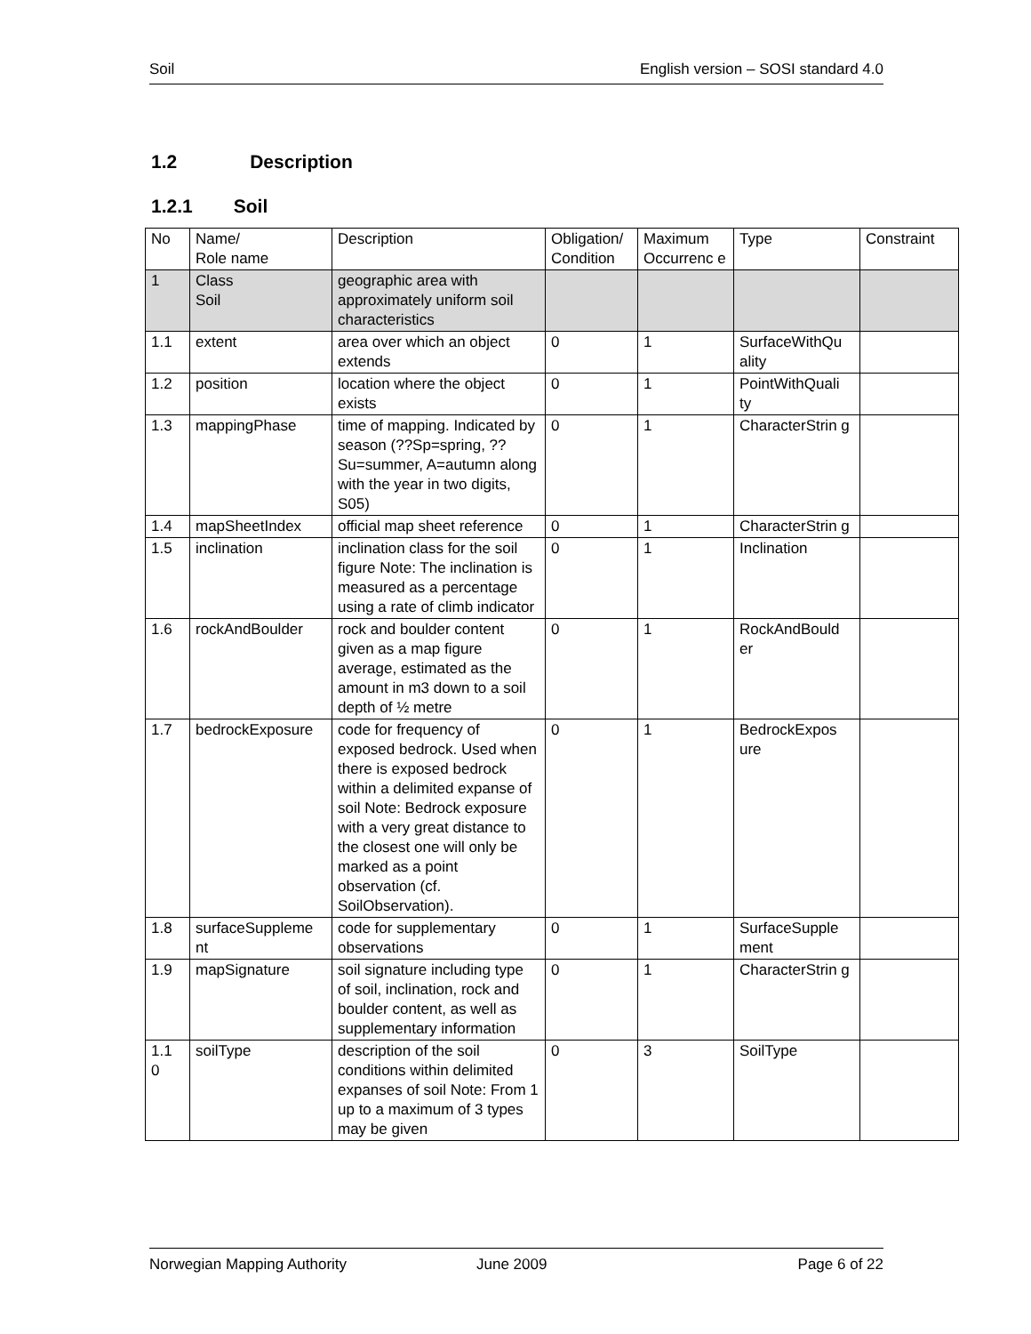Soil English version – SOSI standard 4.0
1.2 Description
1.2.1 Soil
| No | Name/ Role name | Description | Obligation/ Condition | Maximum Occurrenc e | Type | Constraint |
| 1 | Class Soil | geographic area with approximately uniform soil characteristics | | | | |
| 1.1 | extent | area over which an object extends | 0 | 1 | SurfaceWithQu ality | |
| 1.2 | position | location where the object exists | 0 | 1 | PointWithQuali ty | |
| 1.3 | mappingPhase | time of mapping. Indicated by season (??Sp=spring, ??Su=summer, A=autumn along with the year in two digits, S05) | 0 | 1 | CharacterStrin g | |
| 1.4 | mapSheetIndex | official map sheet reference | 0 | 1 | CharacterStrin g | |
| 1.5 | inclination | inclination class for the soil figure Note: The inclination is measured as a percentage using a rate of climb indicator | 0 | 1 | Inclination | |
| 1.6 | rockAndBoulder | rock and boulder content given as a map figure average, estimated as the amount in m3 down to a soil depth of ½ metre | 0 | 1 | RockAndBould er | |
| 1.7 | bedrockExposure | code for frequency of exposed bedrock. Used when there is exposed bedrock within a delimited expanse of soil Note: Bedrock exposure with a very great distance to the closest one will only be marked as a point observation (cf. SoilObservation). | 0 | 1 | BedrockExpos ure | |
| 1.8 | surfaceSuppleme nt | code for supplementary observations | 0 | 1 | SurfaceSupple ment | |
| 1.9 | mapSignature | soil signature including type of soil, inclination, rock and boulder content, as well as supplementary information | 0 | 1 | CharacterStrin g | |
| 1.1 0 | soilType | description of the soil conditions within delimited expanses of soil Note: From 1 up to a maximum of 3 types may be given | 0 | 3 | SoilType | |
Norwegian Mapping Authority June 2009 Page 6 of 22